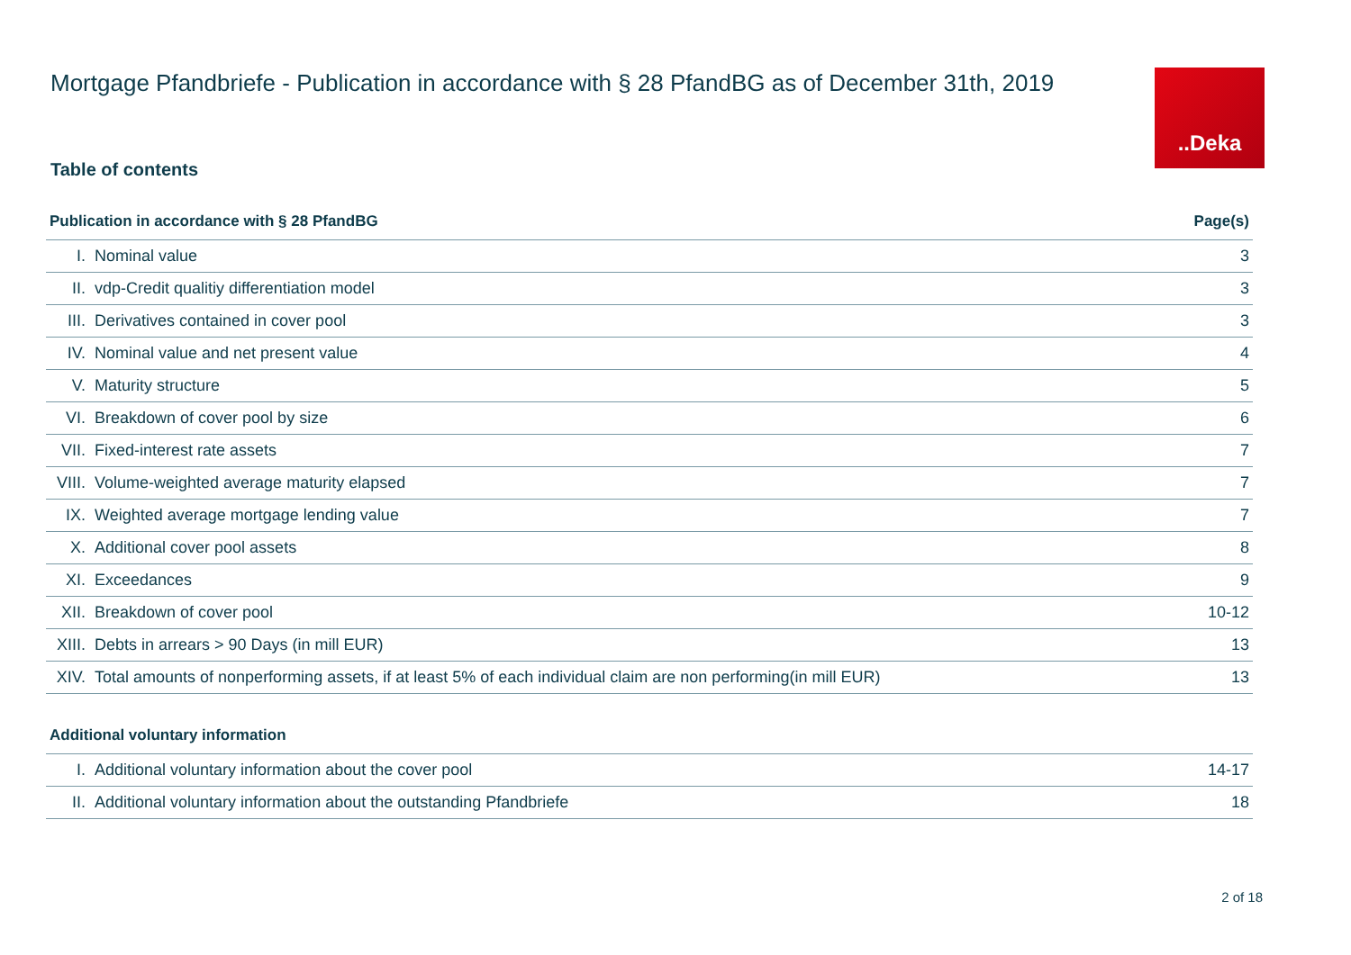Mortgage Pfandbriefe - Publication in accordance with § 28 PfandBG as of December 31th, 2019
..Deka
Table of contents
| Publication in accordance with § 28 PfandBG | | Page(s) |
| --- | --- | --- |
| I. | Nominal value | 3 |
| II. | vdp-Credit qualitiy differentiation model | 3 |
| III. | Derivatives contained in cover pool | 3 |
| IV. | Nominal value and net present value | 4 |
| V. | Maturity structure | 5 |
| VI. | Breakdown of cover pool by size | 6 |
| VII. | Fixed-interest rate assets | 7 |
| VIII. | Volume-weighted average maturity elapsed | 7 |
| IX. | Weighted average mortgage lending value | 7 |
| X. | Additional cover pool assets | 8 |
| XI. | Exceedances | 9 |
| XII. | Breakdown of cover pool | 10-12 |
| XIII. | Debts in arrears > 90 Days (in mill EUR) | 13 |
| XIV. | Total amounts of nonperforming assets, if at least 5% of each individual claim are non performing(in mill EUR) | 13 |
| Additional voluntary information | | |
| I. | Additional voluntary information about the cover pool | 14-17 |
| II. | Additional voluntary information about the outstanding Pfandbriefe | 18 |
2 of 18